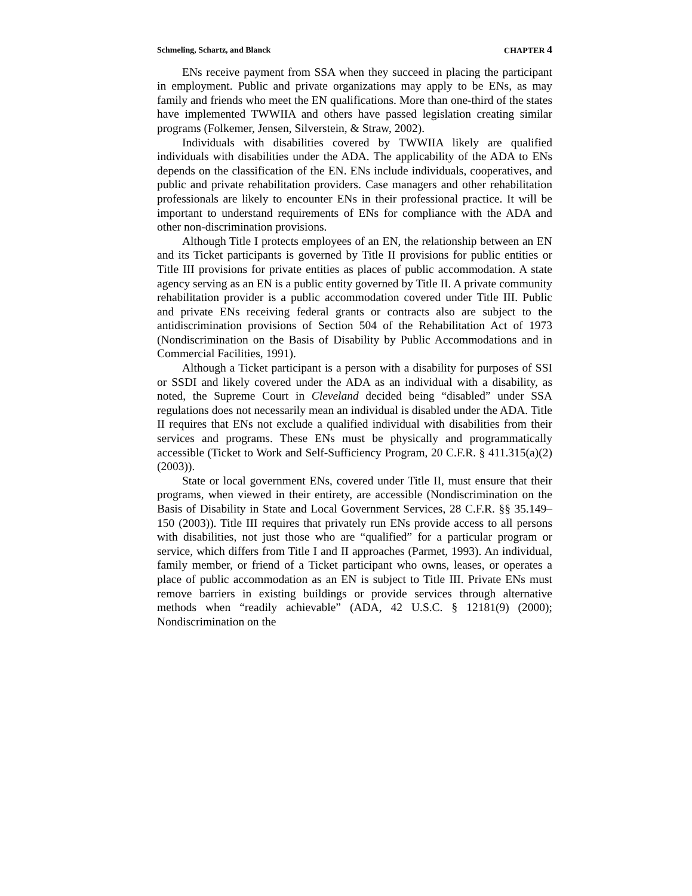Schmeling, Schartz, and Blanck CHAPTER 4
ENs receive payment from SSA when they succeed in placing the participant in employment. Public and private organizations may apply to be ENs, as may family and friends who meet the EN qualifications. More than one-third of the states have implemented TWWIIA and others have passed legislation creating similar programs (Folkemer, Jensen, Silverstein, & Straw, 2002).
Individuals with disabilities covered by TWWIIA likely are qualified individuals with disabilities under the ADA. The applicability of the ADA to ENs depends on the classification of the EN. ENs include individuals, cooperatives, and public and private rehabilitation providers. Case managers and other rehabilitation professionals are likely to encounter ENs in their professional practice. It will be important to understand requirements of ENs for compliance with the ADA and other non-discrimination provisions.
Although Title I protects employees of an EN, the relationship between an EN and its Ticket participants is governed by Title II provisions for public entities or Title III provisions for private entities as places of public accommodation. A state agency serving as an EN is a public entity governed by Title II. A private community rehabilitation provider is a public accommodation covered under Title III. Public and private ENs receiving federal grants or contracts also are subject to the antidiscrimination provisions of Section 504 of the Rehabilitation Act of 1973 (Nondiscrimination on the Basis of Disability by Public Accommodations and in Commercial Facilities, 1991).
Although a Ticket participant is a person with a disability for purposes of SSI or SSDI and likely covered under the ADA as an individual with a disability, as noted, the Supreme Court in Cleveland decided being “disabled” under SSA regulations does not necessarily mean an individual is disabled under the ADA. Title II requires that ENs not exclude a qualified individual with disabilities from their services and programs. These ENs must be physically and programmatically accessible (Ticket to Work and Self-Sufficiency Program, 20 C.F.R. § 411.315(a)(2) (2003)).
State or local government ENs, covered under Title II, must ensure that their programs, when viewed in their entirety, are accessible (Nondiscrimination on the Basis of Disability in State and Local Government Services, 28 C.F.R. §§ 35.149–150 (2003)). Title III requires that privately run ENs provide access to all persons with disabilities, not just those who are “qualified” for a particular program or service, which differs from Title I and II approaches (Parmet, 1993). An individual, family member, or friend of a Ticket participant who owns, leases, or operates a place of public accommodation as an EN is subject to Title III. Private ENs must remove barriers in existing buildings or provide services through alternative methods when “readily achievable” (ADA, 42 U.S.C. § 12181(9) (2000); Nondiscrimination on the